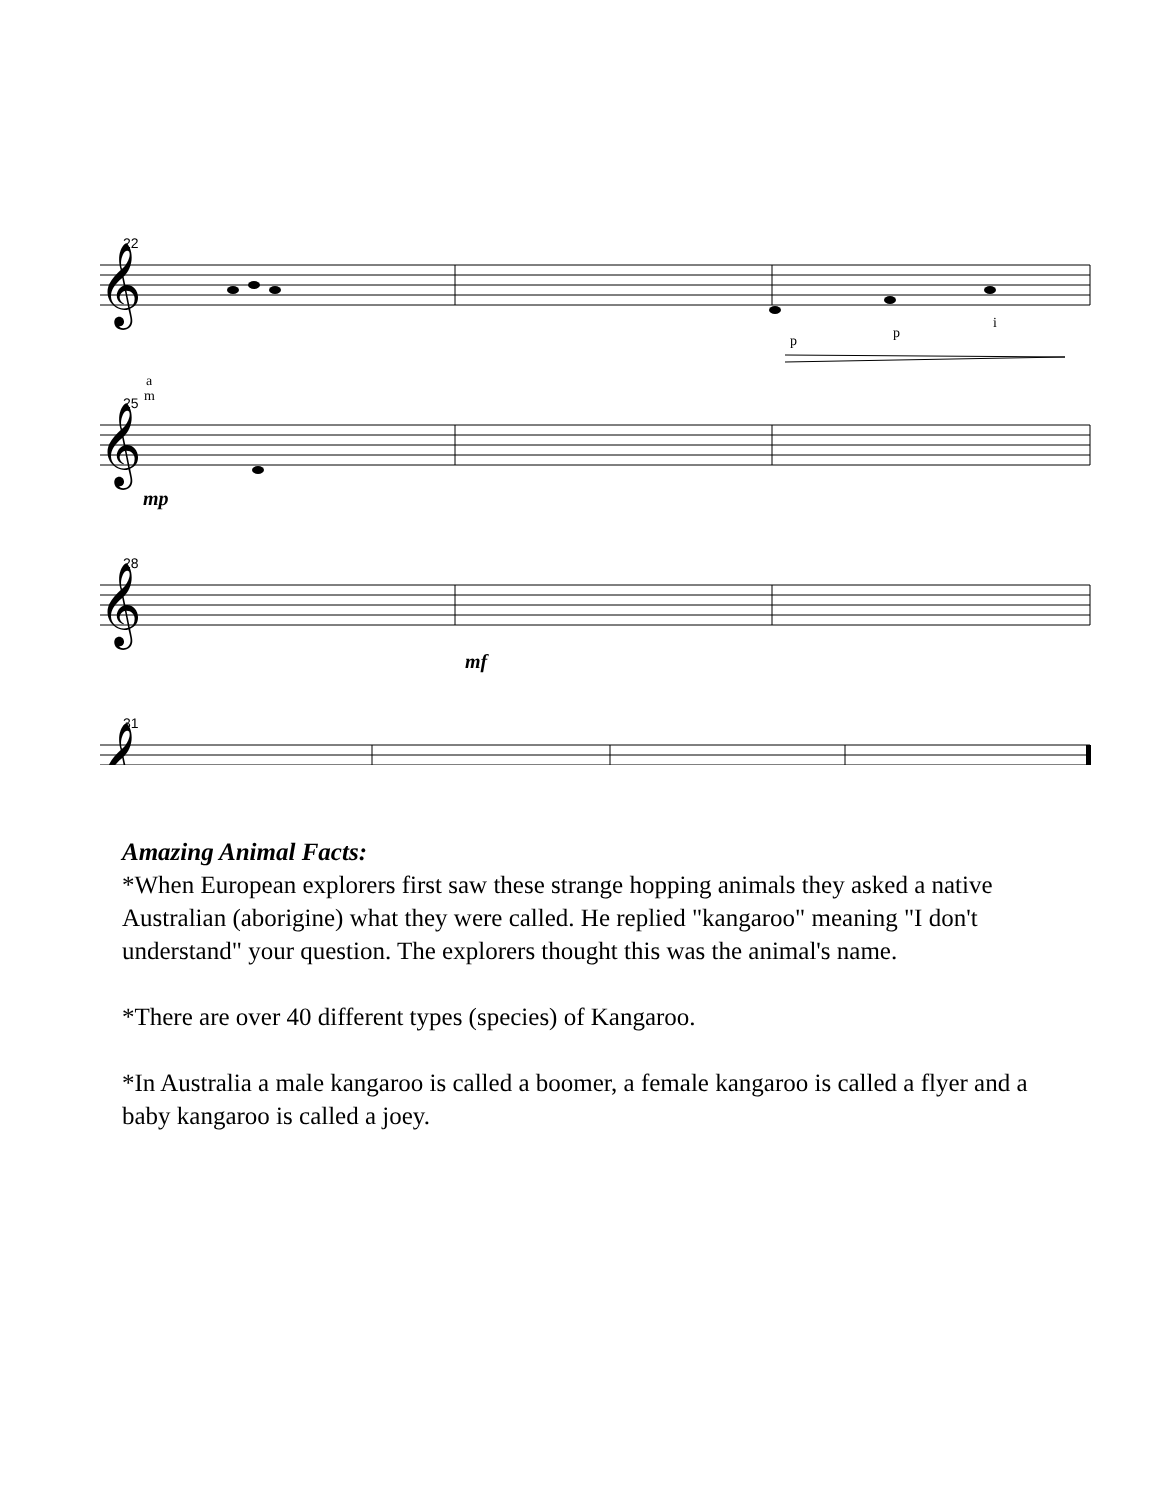𝄞
𝄞
𝄞
𝄞
22
25
28
31
p
p
i
a
m
mp
mf
Amazing Animal Facts:
*When European explorers first saw these strange hopping animals they asked a native Australian (aborigine) what they were called. He replied "kangaroo" meaning "I don't understand" your question. The explorers thought this was the animal's name.
*There are over 40 different types (species) of Kangaroo.
*In Australia a male kangaroo is called a boomer, a female kangaroo is called a flyer and a baby kangaroo is called a joey.